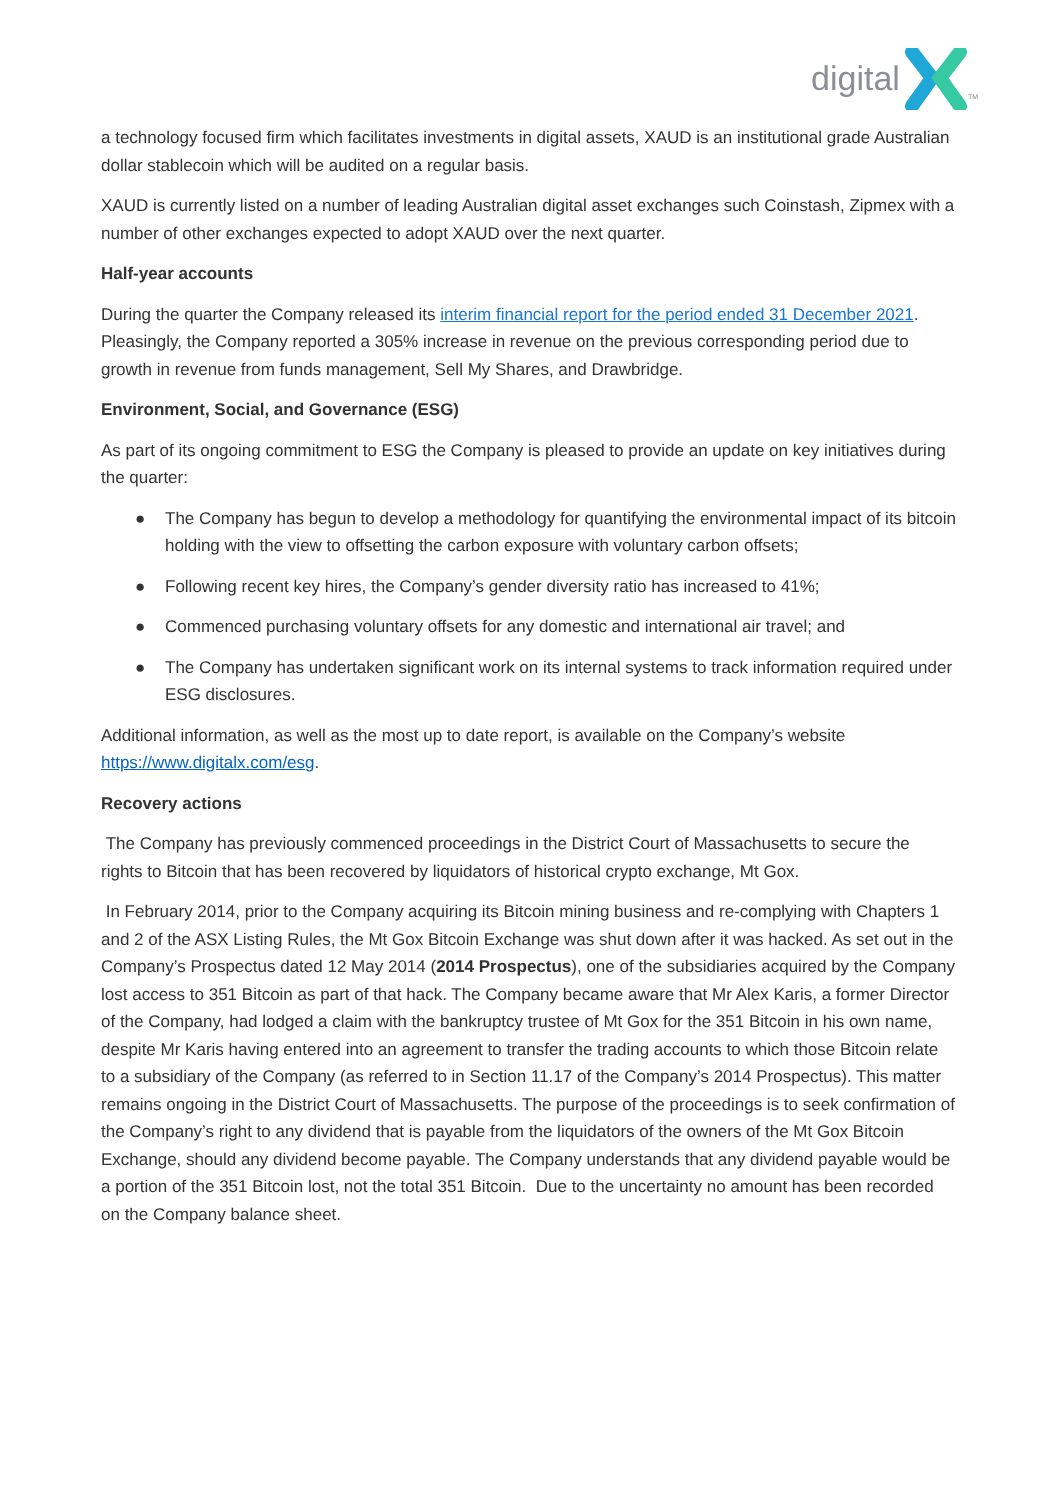digital TM
a technology focused firm which facilitates investments in digital assets, XAUD is an institutional grade Australian dollar stablecoin which will be audited on a regular basis.
XAUD is currently listed on a number of leading Australian digital asset exchanges such Coinstash, Zipmex with a number of other exchanges expected to adopt XAUD over the next quarter.
Half-year accounts
During the quarter the Company released its interim financial report for the period ended 31 December 2021. Pleasingly, the Company reported a 305% increase in revenue on the previous corresponding period due to growth in revenue from funds management, Sell My Shares, and Drawbridge.
Environment, Social, and Governance (ESG)
As part of its ongoing commitment to ESG the Company is pleased to provide an update on key initiatives during the quarter:
● The Company has begun to develop a methodology for quantifying the environmental impact of its bitcoin holding with the view to offsetting the carbon exposure with voluntary carbon offsets;
● Following recent key hires, the Company’s gender diversity ratio has increased to 41%;
● Commenced purchasing voluntary offsets for any domestic and international air travel; and
● The Company has undertaken significant work on its internal systems to track information required under ESG disclosures.
Additional information, as well as the most up to date report, is available on the Company’s website https://www.digitalx.com/esg.
Recovery actions
The Company has previously commenced proceedings in the District Court of Massachusetts to secure the rights to Bitcoin that has been recovered by liquidators of historical crypto exchange, Mt Gox.
In February 2014, prior to the Company acquiring its Bitcoin mining business and re-complying with Chapters 1 and 2 of the ASX Listing Rules, the Mt Gox Bitcoin Exchange was shut down after it was hacked. As set out in the Company’s Prospectus dated 12 May 2014 (2014 Prospectus), one of the subsidiaries acquired by the Company lost access to 351 Bitcoin as part of that hack. The Company became aware that Mr Alex Karis, a former Director of the Company, had lodged a claim with the bankruptcy trustee of Mt Gox for the 351 Bitcoin in his own name, despite Mr Karis having entered into an agreement to transfer the trading accounts to which those Bitcoin relate to a subsidiary of the Company (as referred to in Section 11.17 of the Company’s 2014 Prospectus). This matter remains ongoing in the District Court of Massachusetts. The purpose of the proceedings is to seek confirmation of the Company’s right to any dividend that is payable from the liquidators of the owners of the Mt Gox Bitcoin Exchange, should any dividend become payable. The Company understands that any dividend payable would be a portion of the 351 Bitcoin lost, not the total 351 Bitcoin. Due to the uncertainty no amount has been recorded on the Company balance sheet.